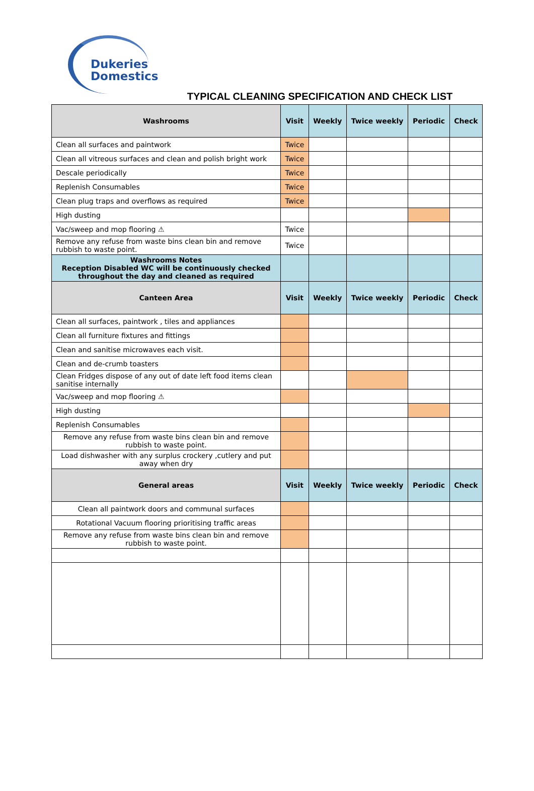Dukeries
Domestics
TYPICAL CLEANING SPECIFICATION AND CHECK LIST
| Washrooms | Visit | Weekly | Twice weekly | Periodic | Check |
| --- | --- | --- | --- | --- | --- |
| Clean all surfaces and paintwork | Twice | | | | |
| Clean all vitreous surfaces and clean and polish bright work | Twice | | | | |
| Descale periodically | Twice | | | | |
| Replenish Consumables | Twice | | | | |
| Clean plug traps and overflows as required | Twice | | | | |
| High dusting | | | | | |
| Vac/sweep and mop flooring ⚠ | Twice | | | | |
| Remove any refuse from waste bins clean bin and remove rubbish to waste point. | Twice | | | | |
| Washrooms Notes Reception Disabled WC will be continuously checked throughout the day and cleaned as required | | | | | |
| Canteen Area | Visit | Weekly | Twice weekly | Periodic | Check |
| Clean all surfaces, paintwork , tiles and appliances | | | | | |
| Clean all furniture fixtures and fittings | | | | | |
| Clean and sanitise microwaves each visit. | | | | | |
| Clean and de-crumb toasters | | | | | |
| Clean Fridges dispose of any out of date left food items clean sanitise internally | | | | | |
| Vac/sweep and mop flooring ⚠ | | | | | |
| High dusting | | | | | |
| Replenish Consumables | | | | | |
| Remove any refuse from waste bins clean bin and remove rubbish to waste point. | | | | | |
| Load dishwasher with any surplus crockery ,cutlery and put away when dry | | | | | |
| General areas | Visit | Weekly | Twice weekly | Periodic | Check |
| Clean all paintwork doors and communal surfaces | | | | | |
| Rotational Vacuum flooring prioritising traffic areas | | | | | |
| Remove any refuse from waste bins clean bin and remove rubbish to waste point. | | | | | |